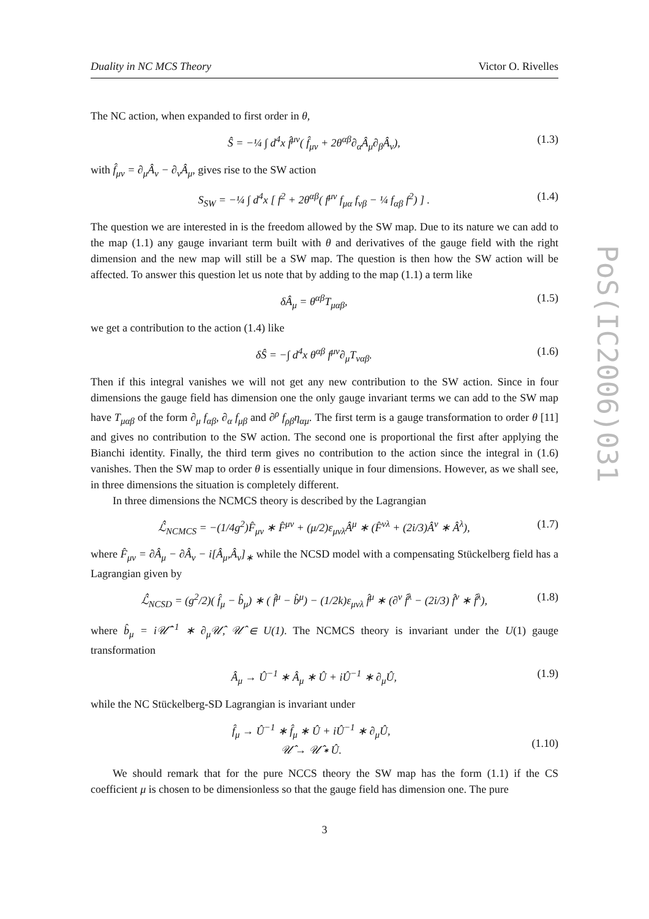PoS(IC2006)031
Duality in NC MCS Theory Victor O. Rivelles
The NC action, when expanded to first order in θ,
Ŝ = −¼ ∫ d<sup>4</sup>x f̂<sup>μν</sup>( f̂<sub>μν</sub> + 2θ<sup>αβ</sup>∂<sub>α</sub>Â<sub>μ</sub>∂<sub>β</sub>Â<sub>ν</sub>), (1.3)
with f̂<sub>μν</sub> = ∂<sub>μ</sub>Â<sub>ν</sub> − ∂<sub>ν</sub>Â<sub>μ</sub>, gives rise to the SW action
S<sub>SW</sub> = −¼ ∫ d<sup>4</sup>x [ f<sup>2</sup> + 2θ<sup>αβ</sup>( f<sup>μν</sup> f<sub>μα</sub> f<sub>νβ</sub> − ¼ f<sub>αβ</sub> f<sup>2</sup>) ] . (1.4)
The question we are interested in is the freedom allowed by the SW map. Due to its nature we can add to the map (1.1) any gauge invariant term built with θ and derivatives of the gauge field with the right dimension and the new map will still be a SW map. The question is then how the SW action will be affected. To answer this question let us note that by adding to the map (1.1) a term like
δÂ<sub>μ</sub> = θ<sup>αβ</sup>T<sub>μαβ</sub>, (1.5)
we get a contribution to the action (1.4) like
δŜ = −∫ d<sup>4</sup>x θ<sup>αβ</sup> f<sup>μν</sup>∂<sub>μ</sub>T<sub>ναβ</sub>. (1.6)
Then if this integral vanishes we will not get any new contribution to the SW action. Since in four dimensions the gauge field has dimension one the only gauge invariant terms we can add to the SW map have T<sub>μαβ</sub> of the form ∂<sub>μ</sub> f<sub>αβ</sub>, ∂<sub>α</sub> f<sub>μβ</sub> and ∂<sup>ρ</sup> f<sub>ρβ</sub>η<sub>αμ</sub>. The first term is a gauge transformation to order θ [11] and gives no contribution to the SW action. The second one is proportional the first after applying the Bianchi identity. Finally, the third term gives no contribution to the action since the integral in (1.6) vanishes. Then the SW map to order θ is essentially unique in four dimensions. However, as we shall see, in three dimensions the situation is completely different.
In three dimensions the NCMCS theory is described by the Lagrangian
ℒ̂<sub>NCMCS</sub> = −(1/4g<sup>2</sup>)F̂<sub>μν</sub> ∗ F̂<sup>μν</sup> + (μ/2)ε<sub>μνλ</sub>Â<sup>μ</sup> ∗ (F̂<sup>νλ</sup> + (2i/3)Â<sup>ν</sup> ∗ Â<sup>λ</sup>), (1.7)
where F̂<sub>μν</sub> = ∂Â<sub>μ</sub> − ∂Â<sub>ν</sub> − i[Â<sub>μ</sub>,Â<sub>ν</sub>]<sub>∗</sub> while the NCSD model with a compensating Stückelberg field has a Lagrangian given by
ℒ̂<sub>NCSD</sub> = (g<sup>2</sup>/2)( f̂<sub>μ</sub> − b̂<sub>μ</sub>) ∗ ( f̂<sup>μ</sup> − b̂<sup>μ</sup>) − (1/2k)ε<sub>μνλ</sub> f̂<sup>μ</sup> ∗ (∂<sup>ν</sup> f̂<sup>λ</sup> − (2i/3) f̂<sup>ν</sup> ∗ f̂<sup>λ</sup>), (1.8)
where b̂<sub>μ</sub> = i𝒰̂<sup>−1</sup> ∗ ∂<sub>μ</sub>𝒰̂, 𝒰̂ ∈ U(1). The NCMCS theory is invariant under the U(1) gauge transformation
Â<sub>μ</sub> → Û<sup>−1</sup> ∗ Â<sub>μ</sub> ∗ Û + iÛ<sup>−1</sup> ∗ ∂<sub>μ</sub>Û, (1.9)
while the NC Stückelberg-SD Lagrangian is invariant under
f̂<sub>μ</sub> → Û<sup>−1</sup> ∗ f̂<sub>μ</sub> ∗ Û + iÛ<sup>−1</sup> ∗ ∂<sub>μ</sub>Û,
𝒰̂ → 𝒰̂ ∗ Û.
(1.10)
We should remark that for the pure NCCS theory the SW map has the form (1.1) if the CS coefficient μ is chosen to be dimensionless so that the gauge field has dimension one. The pure
3